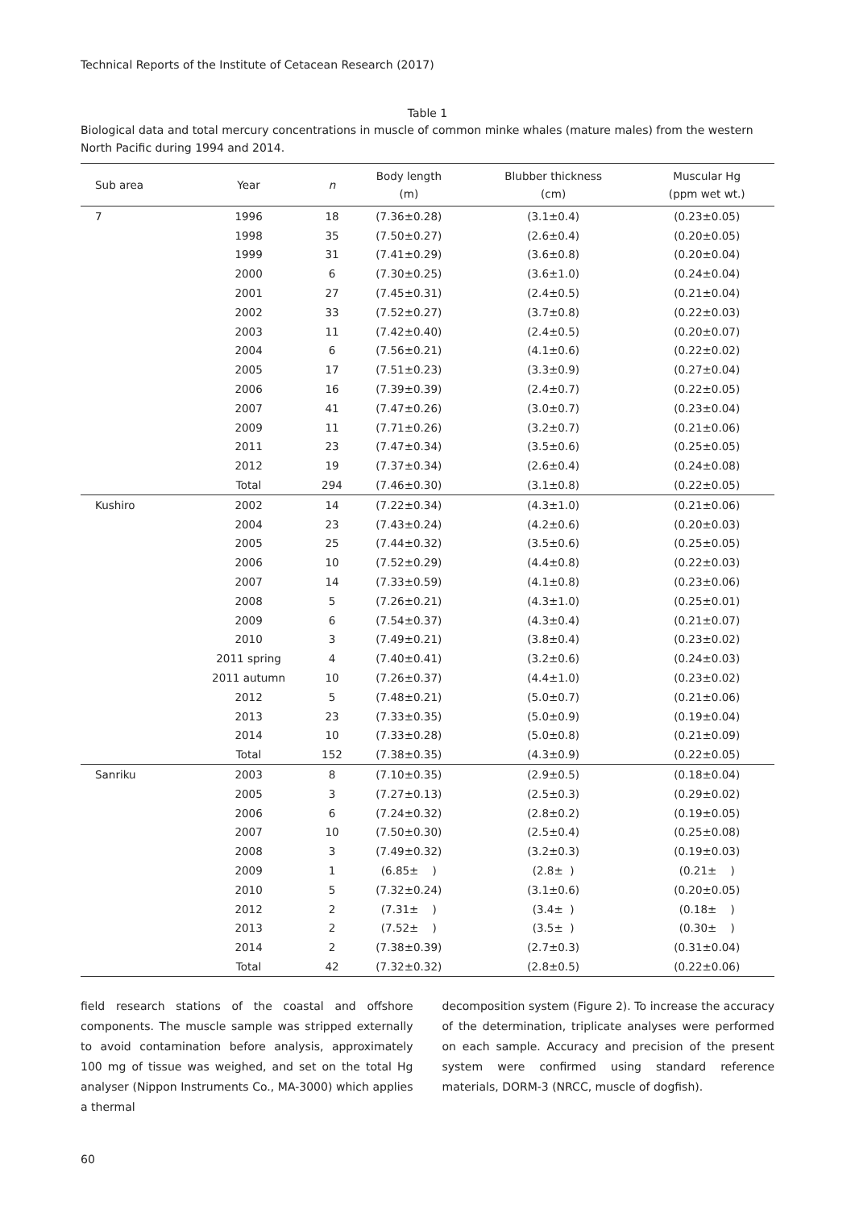Technical Reports of the Institute of Cetacean Research (2017)
Table 1
Biological data and total mercury concentrations in muscle of common minke whales (mature males) from the western North Pacific during 1994 and 2014.
| Sub area | Year | n | Body length (m) | Blubber thickness (cm) | Muscular Hg (ppm wet wt.) |
| --- | --- | --- | --- | --- | --- |
| 7 | 1996 | 18 | (7.36±0.28) | (3.1±0.4) | (0.23±0.05) |
| | 1998 | 35 | (7.50±0.27) | (2.6±0.4) | (0.20±0.05) |
| | 1999 | 31 | (7.41±0.29) | (3.6±0.8) | (0.20±0.04) |
| | 2000 | 6 | (7.30±0.25) | (3.6±1.0) | (0.24±0.04) |
| | 2001 | 27 | (7.45±0.31) | (2.4±0.5) | (0.21±0.04) |
| | 2002 | 33 | (7.52±0.27) | (3.7±0.8) | (0.22±0.03) |
| | 2003 | 11 | (7.42±0.40) | (2.4±0.5) | (0.20±0.07) |
| | 2004 | 6 | (7.56±0.21) | (4.1±0.6) | (0.22±0.02) |
| | 2005 | 17 | (7.51±0.23) | (3.3±0.9) | (0.27±0.04) |
| | 2006 | 16 | (7.39±0.39) | (2.4±0.7) | (0.22±0.05) |
| | 2007 | 41 | (7.47±0.26) | (3.0±0.7) | (0.23±0.04) |
| | 2009 | 11 | (7.71±0.26) | (3.2±0.7) | (0.21±0.06) |
| | 2011 | 23 | (7.47±0.34) | (3.5±0.6) | (0.25±0.05) |
| | 2012 | 19 | (7.37±0.34) | (2.6±0.4) | (0.24±0.08) |
| | Total | 294 | (7.46±0.30) | (3.1±0.8) | (0.22±0.05) |
| Kushiro | 2002 | 14 | (7.22±0.34) | (4.3±1.0) | (0.21±0.06) |
| | 2004 | 23 | (7.43±0.24) | (4.2±0.6) | (0.20±0.03) |
| | 2005 | 25 | (7.44±0.32) | (3.5±0.6) | (0.25±0.05) |
| | 2006 | 10 | (7.52±0.29) | (4.4±0.8) | (0.22±0.03) |
| | 2007 | 14 | (7.33±0.59) | (4.1±0.8) | (0.23±0.06) |
| | 2008 | 5 | (7.26±0.21) | (4.3±1.0) | (0.25±0.01) |
| | 2009 | 6 | (7.54±0.37) | (4.3±0.4) | (0.21±0.07) |
| | 2010 | 3 | (7.49±0.21) | (3.8±0.4) | (0.23±0.02) |
| | 2011 spring | 4 | (7.40±0.41) | (3.2±0.6) | (0.24±0.03) |
| | 2011 autumn | 10 | (7.26±0.37) | (4.4±1.0) | (0.23±0.02) |
| | 2012 | 5 | (7.48±0.21) | (5.0±0.7) | (0.21±0.06) |
| | 2013 | 23 | (7.33±0.35) | (5.0±0.9) | (0.19±0.04) |
| | 2014 | 10 | (7.33±0.28) | (5.0±0.8) | (0.21±0.09) |
| | Total | 152 | (7.38±0.35) | (4.3±0.9) | (0.22±0.05) |
| Sanriku | 2003 | 8 | (7.10±0.35) | (2.9±0.5) | (0.18±0.04) |
| | 2005 | 3 | (7.27±0.13) | (2.5±0.3) | (0.29±0.02) |
| | 2006 | 6 | (7.24±0.32) | (2.8±0.2) | (0.19±0.05) |
| | 2007 | 10 | (7.50±0.30) | (2.5±0.4) | (0.25±0.08) |
| | 2008 | 3 | (7.49±0.32) | (3.2±0.3) | (0.19±0.03) |
| | 2009 | 1 | (6.85± ) | (2.8± ) | (0.21± ) |
| | 2010 | 5 | (7.32±0.24) | (3.1±0.6) | (0.20±0.05) |
| | 2012 | 2 | (7.31± ) | (3.4± ) | (0.18± ) |
| | 2013 | 2 | (7.52± ) | (3.5± ) | (0.30± ) |
| | 2014 | 2 | (7.38±0.39) | (2.7±0.3) | (0.31±0.04) |
| | Total | 42 | (7.32±0.32) | (2.8±0.5) | (0.22±0.06) |
field research stations of the coastal and offshore components. The muscle sample was stripped externally to avoid contamination before analysis, approximately 100 mg of tissue was weighed, and set on the total Hg analyser (Nippon Instruments Co., MA-3000) which applies a thermal
decomposition system (Figure 2). To increase the accuracy of the determination, triplicate analyses were performed on each sample. Accuracy and precision of the present system were confirmed using standard reference materials, DORM-3 (NRCC, muscle of dogfish).
60